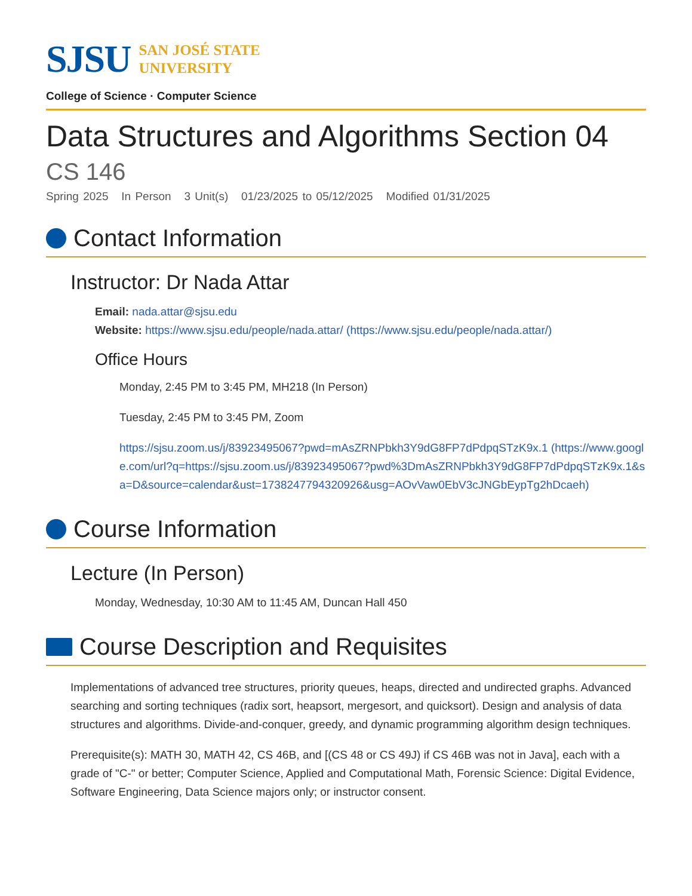SJSU
SAN JOSÉ STATE
UNIVERSITY
College of Science · Computer Science
Data Structures and Algorithms Section 04
CS 146
Spring 2025 In Person 3 Unit(s) 01/23/2025 to 05/12/2025 Modified 01/31/2025
Contact Information
Instructor: Dr Nada Attar
Email: nada.attar@sjsu.edu
Website: https://www.sjsu.edu/people/nada.attar/ (https://www.sjsu.edu/people/nada.attar/)
Office Hours
Monday, 2:45 PM to 3:45 PM, MH218 (In Person)
Tuesday, 2:45 PM to 3:45 PM, Zoom
https://sjsu.zoom.us/j/83923495067?pwd=mAsZRNPbkh3Y9dG8FP7dPdpqSTzK9x.1 (https://www.google.com/url?q=https://sjsu.zoom.us/j/83923495067?pwd%3DmAsZRNPbkh3Y9dG8FP7dPdpqSTzK9x.1&sa=D&source=calendar&ust=1738247794320926&usg=AOvVaw0EbV3cJNGbEypTg2hDcaeh)
Course Information
Lecture (In Person)
Monday, Wednesday, 10:30 AM to 11:45 AM, Duncan Hall 450
Course Description and Requisites
Implementations of advanced tree structures, priority queues, heaps, directed and undirected graphs. Advanced searching and sorting techniques (radix sort, heapsort, mergesort, and quicksort). Design and analysis of data structures and algorithms. Divide-and-conquer, greedy, and dynamic programming algorithm design techniques.
Prerequisite(s): MATH 30, MATH 42, CS 46B, and [(CS 48 or CS 49J) if CS 46B was not in Java], each with a grade of "C-" or better; Computer Science, Applied and Computational Math, Forensic Science: Digital Evidence, Software Engineering, Data Science majors only; or instructor consent.